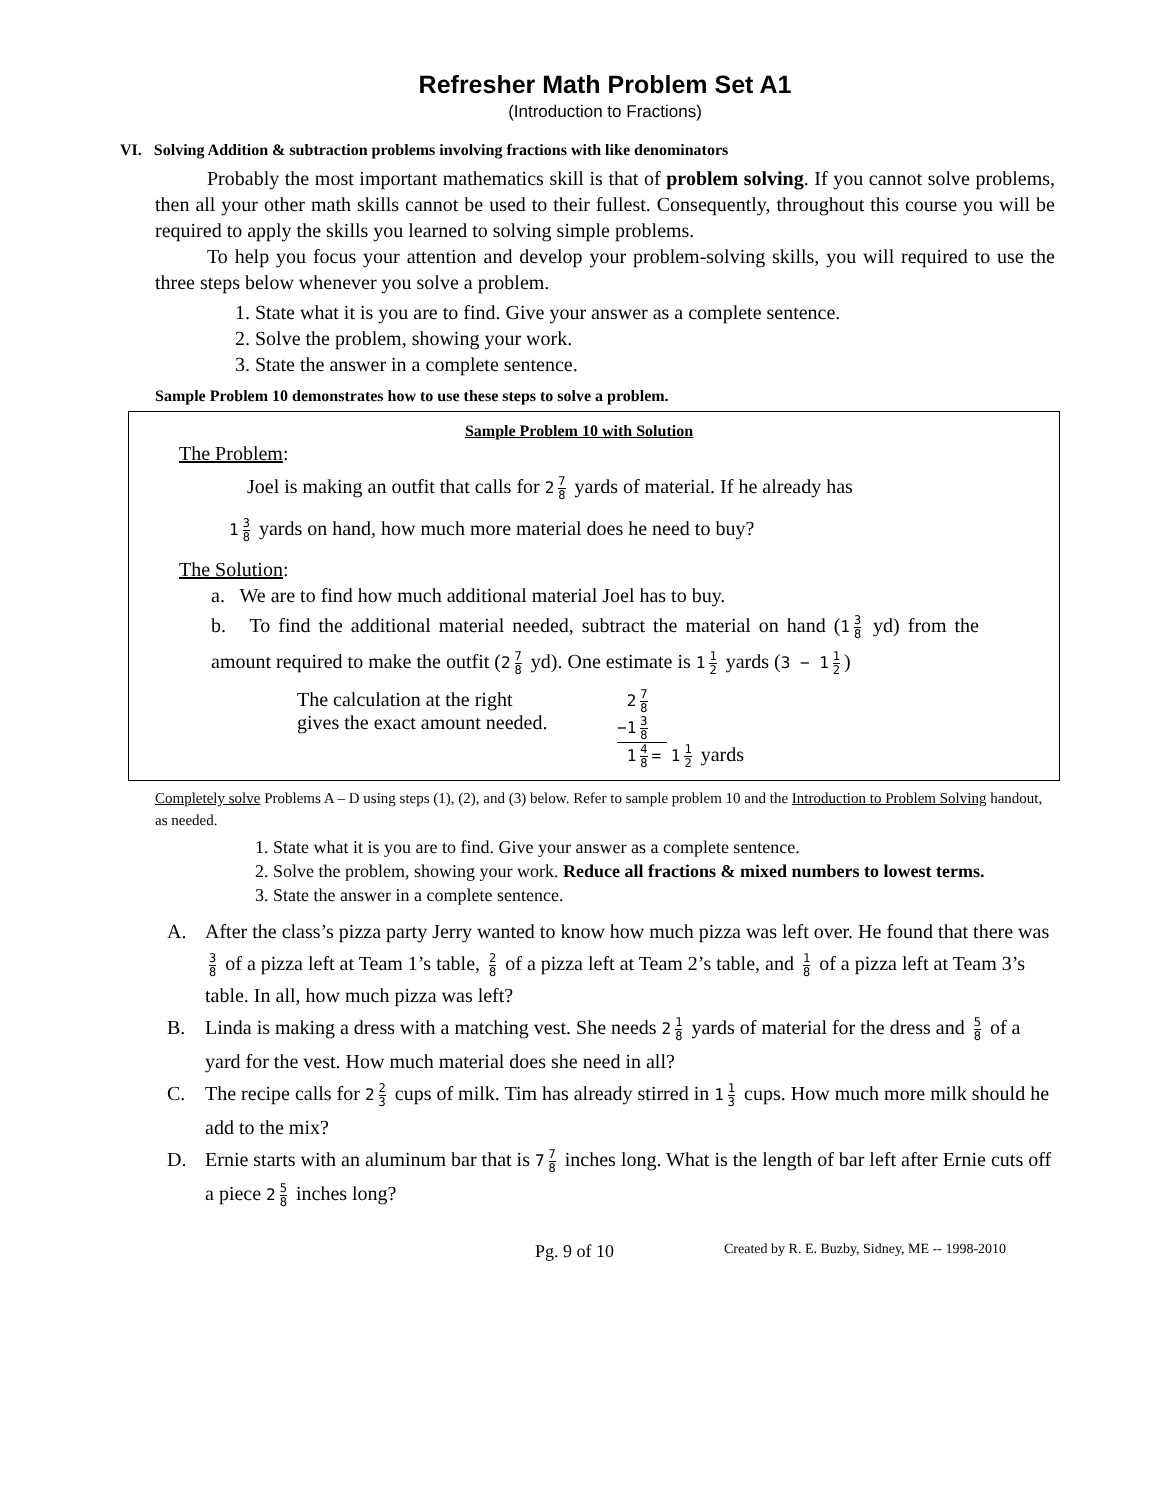Refresher Math Problem Set A1
(Introduction to Fractions)
VI. Solving Addition & subtraction problems involving fractions with like denominators
Probably the most important mathematics skill is that of problem solving. If you cannot solve problems, then all your other math skills cannot be used to their fullest. Consequently, throughout this course you will be required to apply the skills you learned to solving simple problems.
To help you focus your attention and develop your problem-solving skills, you will required to use the three steps below whenever you solve a problem.
1. State what it is you are to find. Give your answer as a complete sentence.
2. Solve the problem, showing your work.
3. State the answer in a complete sentence.
Sample Problem 10 demonstrates how to use these steps to solve a problem.
Sample Problem 10 with Solution
The Problem:
Joel is making an outfit that calls for 2 7 8 yards of material. If he already has
1 3 8 yards on hand, how much more material does he need to buy?
The Solution:
a. We are to find how much additional material Joel has to buy.
b. To find the additional material needed, subtract the material on hand (1 3 8 yd) from the amount required to make the outfit (2 7 8 yd). One estimate is 1 1 2 yards (3 − 1 1 2)
The calculation at the right
gives the exact amount needed.
2 7 8
−1 3 8
1 4 8 = 1 1 2 yards
Completely solve Problems A – D using steps (1), (2), and (3) below. Refer to sample problem 10 and the Introduction to Problem Solving handout, as needed.
1. State what it is you are to find. Give your answer as a complete sentence.
2. Solve the problem, showing your work. Reduce all fractions & mixed numbers to lowest terms.
3. State the answer in a complete sentence.
A. After the class’s pizza party Jerry wanted to know how much pizza was left over. He found that there was 3 8 of a pizza left at Team 1’s table, 2 8 of a pizza left at Team 2’s table, and 1 8 of a pizza left at Team 3’s table. In all, how much pizza was left?
B. Linda is making a dress with a matching vest. She needs 2 1 8 yards of material for the dress and 5 8 of a yard for the vest. How much material does she need in all?
C. The recipe calls for 2 2 3 cups of milk. Tim has already stirred in 1 1 3 cups. How much more milk should he add to the mix?
D. Ernie starts with an aluminum bar that is 7 7 8 inches long. What is the length of bar left after Ernie cuts off a piece 2 5 8 inches long?
Pg. 9 of 10 Created by R. E. Buzby, Sidney, ME -- 1998-2010